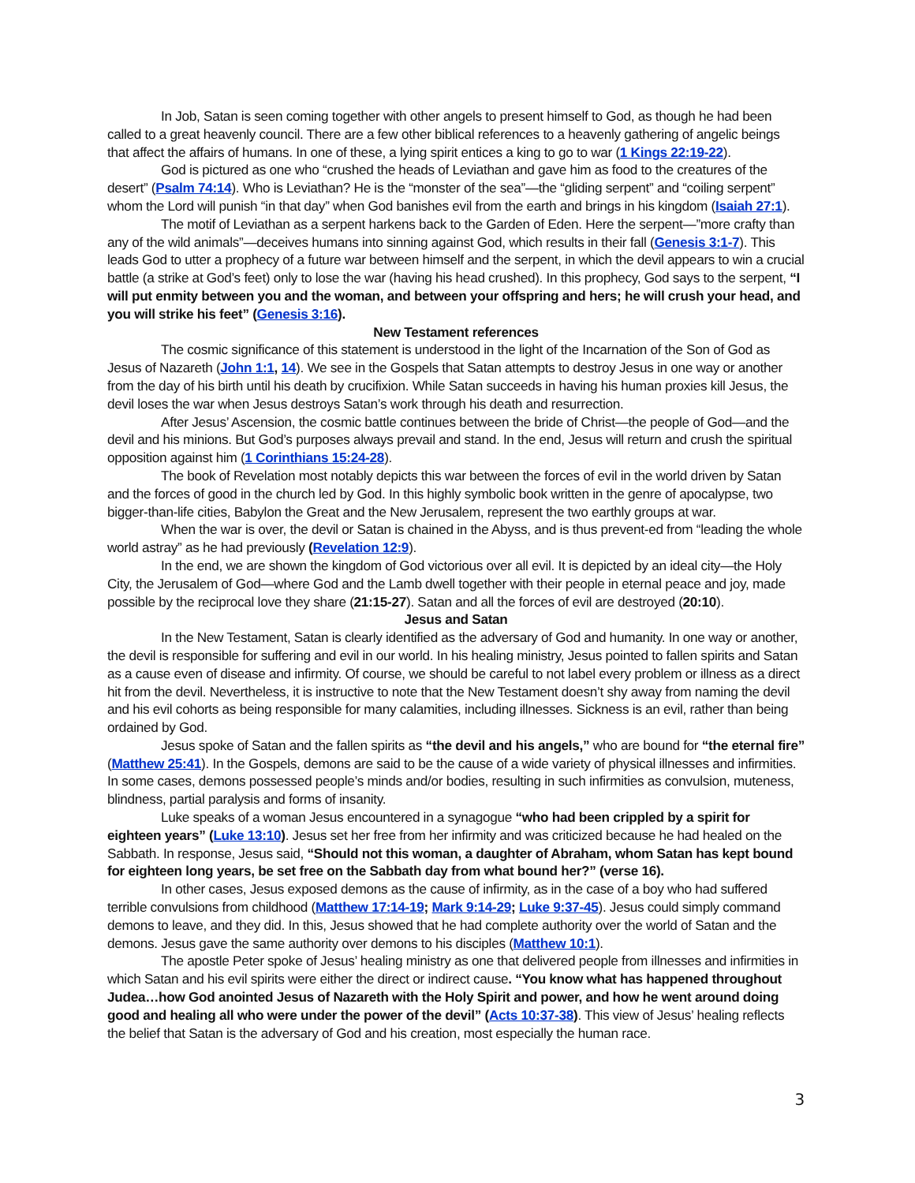In Job, Satan is seen coming together with other angels to present himself to God, as though he had been called to a great heavenly council. There are a few other biblical references to a heavenly gathering of angelic beings that affect the affairs of humans. In one of these, a lying spirit entices a king to go to war (1 Kings 22:19-22).
God is pictured as one who “crushed the heads of Leviathan and gave him as food to the creatures of the desert” (Psalm 74:14). Who is Leviathan? He is the “monster of the sea”—the “gliding serpent” and “coiling serpent” whom the Lord will punish “in that day” when God banishes evil from the earth and brings in his kingdom (Isaiah 27:1).
The motif of Leviathan as a serpent harkens back to the Garden of Eden. Here the serpent—”more crafty than any of the wild animals”—deceives humans into sinning against God, which results in their fall (Genesis 3:1-7). This leads God to utter a prophecy of a future war between himself and the serpent, in which the devil appears to win a crucial battle (a strike at God’s feet) only to lose the war (having his head crushed). In this prophecy, God says to the serpent, “I will put enmity between you and the woman, and between your offspring and hers; he will crush your head, and you will strike his feet” (Genesis 3:16).
New Testament references
The cosmic significance of this statement is understood in the light of the Incarnation of the Son of God as Jesus of Nazareth (John 1:1, 14). We see in the Gospels that Satan attempts to destroy Jesus in one way or another from the day of his birth until his death by crucifixion. While Satan succeeds in having his human proxies kill Jesus, the devil loses the war when Jesus destroys Satan’s work through his death and resurrection.
After Jesus’ Ascension, the cosmic battle continues between the bride of Christ—the people of God—and the devil and his minions. But God’s purposes always prevail and stand. In the end, Jesus will return and crush the spiritual opposition against him (1 Corinthians 15:24-28).
The book of Revelation most notably depicts this war between the forces of evil in the world driven by Satan and the forces of good in the church led by God. In this highly symbolic book written in the genre of apocalypse, two bigger-than-life cities, Babylon the Great and the New Jerusalem, represent the two earthly groups at war.
When the war is over, the devil or Satan is chained in the Abyss, and is thus prevent-ed from “leading the whole world astray” as he had previously (Revelation 12:9).
In the end, we are shown the kingdom of God victorious over all evil. It is depicted by an ideal city—the Holy City, the Jerusalem of God—where God and the Lamb dwell together with their people in eternal peace and joy, made possible by the reciprocal love they share (21:15-27). Satan and all the forces of evil are destroyed (20:10).
Jesus and Satan
In the New Testament, Satan is clearly identified as the adversary of God and humanity. In one way or another, the devil is responsible for suffering and evil in our world. In his healing ministry, Jesus pointed to fallen spirits and Satan as a cause even of disease and infirmity. Of course, we should be careful to not label every problem or illness as a direct hit from the devil. Nevertheless, it is instructive to note that the New Testament doesn’t shy away from naming the devil and his evil cohorts as being responsible for many calamities, including illnesses. Sickness is an evil, rather than being ordained by God.
Jesus spoke of Satan and the fallen spirits as “the devil and his angels,” who are bound for “the eternal fire” (Matthew 25:41). In the Gospels, demons are said to be the cause of a wide variety of physical illnesses and infirmities. In some cases, demons possessed people’s minds and/or bodies, resulting in such infirmities as convulsion, muteness, blindness, partial paralysis and forms of insanity.
Luke speaks of a woman Jesus encountered in a synagogue “who had been crippled by a spirit for eighteen years” (Luke 13:10). Jesus set her free from her infirmity and was criticized because he had healed on the Sabbath. In response, Jesus said, “Should not this woman, a daughter of Abraham, whom Satan has kept bound for eighteen long years, be set free on the Sabbath day from what bound her?” (verse 16).
In other cases, Jesus exposed demons as the cause of infirmity, as in the case of a boy who had suffered terrible convulsions from childhood (Matthew 17:14-19; Mark 9:14-29; Luke 9:37-45). Jesus could simply command demons to leave, and they did. In this, Jesus showed that he had complete authority over the world of Satan and the demons. Jesus gave the same authority over demons to his disciples (Matthew 10:1).
The apostle Peter spoke of Jesus’ healing ministry as one that delivered people from illnesses and infirmities in which Satan and his evil spirits were either the direct or indirect cause. “You know what has happened throughout Judea…how God anointed Jesus of Nazareth with the Holy Spirit and power, and how he went around doing good and healing all who were under the power of the devil” (Acts 10:37-38). This view of Jesus’ healing reflects the belief that Satan is the adversary of God and his creation, most especially the human race.
3